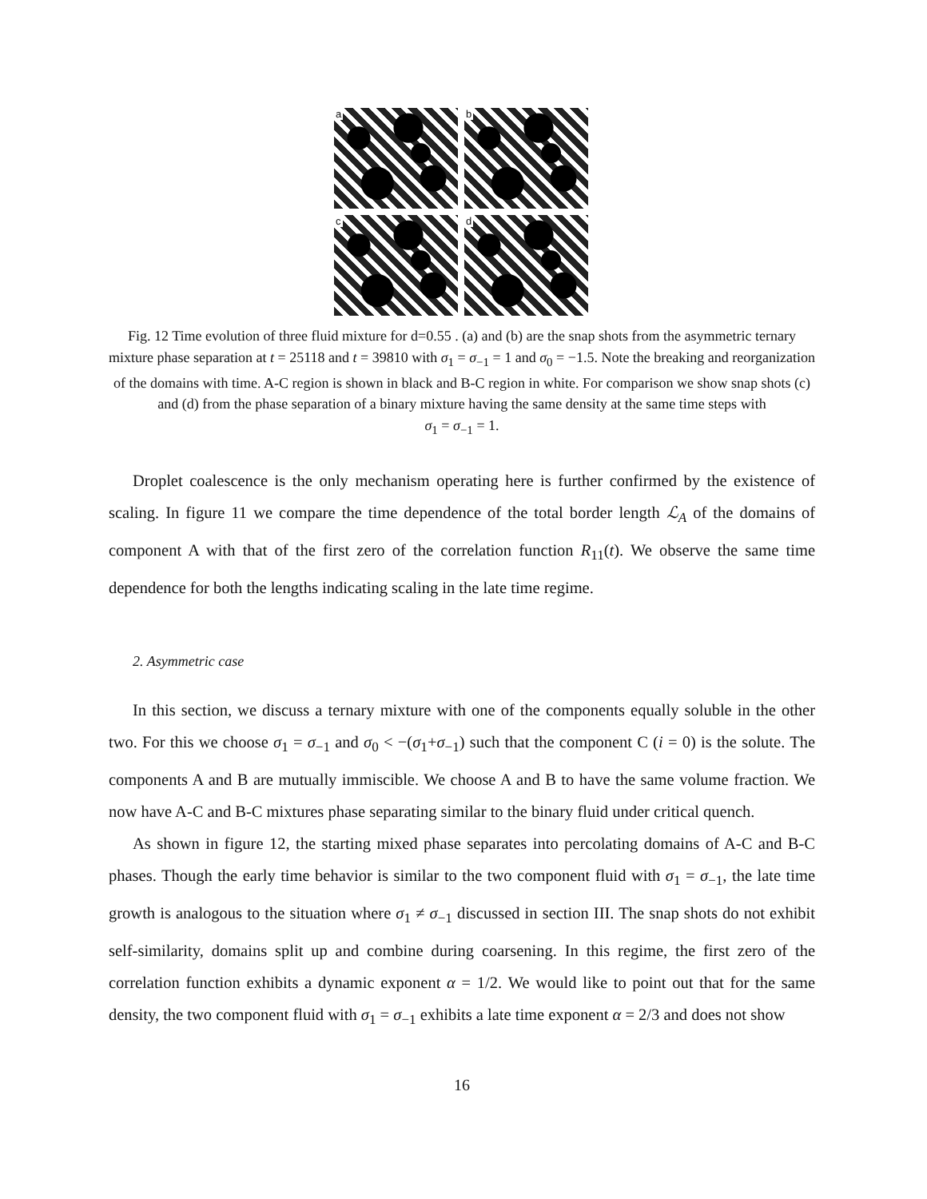a
b
c
d
Fig. 12 Time evolution of three fluid mixture for d=0.55 . (a) and (b) are the snap shots from the asymmetric ternary mixture phase separation at t = 25118 and t = 39810 with σ<sub>1</sub> = σ<sub>−1</sub> = 1 and σ<sub>0</sub> = −1.5. Note the breaking and reorganization of the domains with time. A-C region is shown in black and B-C region in white. For comparison we show snap shots (c) and (d) from the phase separation of a binary mixture having the same density at the same time steps with
σ<sub>1</sub> = σ<sub>−1</sub> = 1.
Droplet coalescence is the only mechanism operating here is further confirmed by the existence of scaling. In figure 11 we compare the time dependence of the total border length ℒ<sub>A</sub> of the domains of component A with that of the first zero of the correlation function R<sub>11</sub>(t). We observe the same time dependence for both the lengths indicating scaling in the late time regime.
2. Asymmetric case
In this section, we discuss a ternary mixture with one of the components equally soluble in the other two. For this we choose σ<sub>1</sub> = σ<sub>−1</sub> and σ<sub>0</sub> < −(σ<sub>1</sub>+σ<sub>−1</sub>) such that the component C (i = 0) is the solute. The components A and B are mutually immiscible. We choose A and B to have the same volume fraction. We now have A-C and B-C mixtures phase separating similar to the binary fluid under critical quench.
As shown in figure 12, the starting mixed phase separates into percolating domains of A-C and B-C phases. Though the early time behavior is similar to the two component fluid with σ<sub>1</sub> = σ<sub>−1</sub>, the late time growth is analogous to the situation where σ<sub>1</sub> ≠ σ<sub>−1</sub> discussed in section III. The snap shots do not exhibit self-similarity, domains split up and combine during coarsening. In this regime, the first zero of the correlation function exhibits a dynamic exponent α = 1/2. We would like to point out that for the same density, the two component fluid with σ<sub>1</sub> = σ<sub>−1</sub> exhibits a late time exponent α = 2/3 and does not show
16